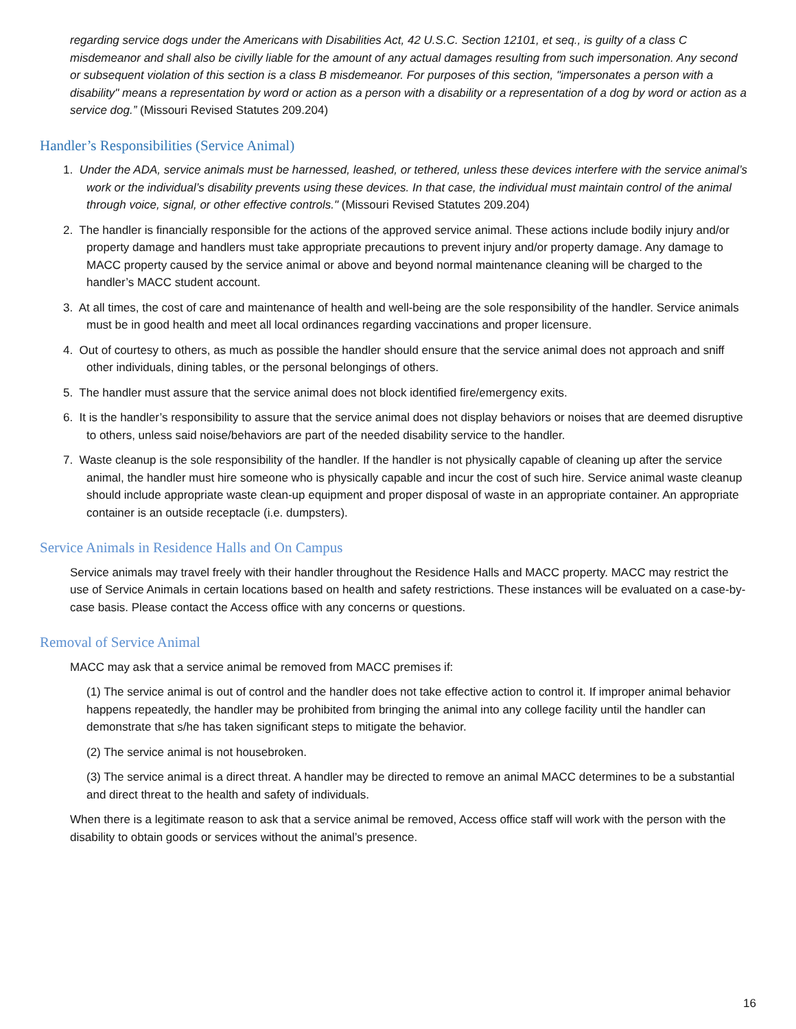regarding service dogs under the Americans with Disabilities Act, 42 U.S.C. Section 12101, et seq., is guilty of a class C misdemeanor and shall also be civilly liable for the amount of any actual damages resulting from such impersonation. Any second or subsequent violation of this section is a class B misdemeanor. For purposes of this section, "impersonates a person with a disability" means a representation by word or action as a person with a disability or a representation of a dog by word or action as a service dog.” (Missouri Revised Statutes 209.204)
Handler’s Responsibilities (Service Animal)
1. Under the ADA, service animals must be harnessed, leashed, or tethered, unless these devices interfere with the service animal’s work or the individual’s disability prevents using these devices. In that case, the individual must maintain control of the animal through voice, signal, or other effective controls." (Missouri Revised Statutes 209.204)
2. The handler is financially responsible for the actions of the approved service animal. These actions include bodily injury and/or property damage and handlers must take appropriate precautions to prevent injury and/or property damage. Any damage to MACC property caused by the service animal or above and beyond normal maintenance cleaning will be charged to the handler’s MACC student account.
3. At all times, the cost of care and maintenance of health and well-being are the sole responsibility of the handler. Service animals must be in good health and meet all local ordinances regarding vaccinations and proper licensure.
4. Out of courtesy to others, as much as possible the handler should ensure that the service animal does not approach and sniff other individuals, dining tables, or the personal belongings of others.
5. The handler must assure that the service animal does not block identified fire/emergency exits.
6. It is the handler’s responsibility to assure that the service animal does not display behaviors or noises that are deemed disruptive to others, unless said noise/behaviors are part of the needed disability service to the handler.
7. Waste cleanup is the sole responsibility of the handler. If the handler is not physically capable of cleaning up after the service animal, the handler must hire someone who is physically capable and incur the cost of such hire. Service animal waste cleanup should include appropriate waste clean-up equipment and proper disposal of waste in an appropriate container. An appropriate container is an outside receptacle (i.e. dumpsters).
Service Animals in Residence Halls and On Campus
Service animals may travel freely with their handler throughout the Residence Halls and MACC property. MACC may restrict the use of Service Animals in certain locations based on health and safety restrictions. These instances will be evaluated on a case-by-case basis. Please contact the Access office with any concerns or questions.
Removal of Service Animal
MACC may ask that a service animal be removed from MACC premises if:
(1) The service animal is out of control and the handler does not take effective action to control it. If improper animal behavior happens repeatedly, the handler may be prohibited from bringing the animal into any college facility until the handler can demonstrate that s/he has taken significant steps to mitigate the behavior.
(2) The service animal is not housebroken.
(3) The service animal is a direct threat. A handler may be directed to remove an animal MACC determines to be a substantial and direct threat to the health and safety of individuals.
When there is a legitimate reason to ask that a service animal be removed, Access office staff will work with the person with the disability to obtain goods or services without the animal’s presence.
16